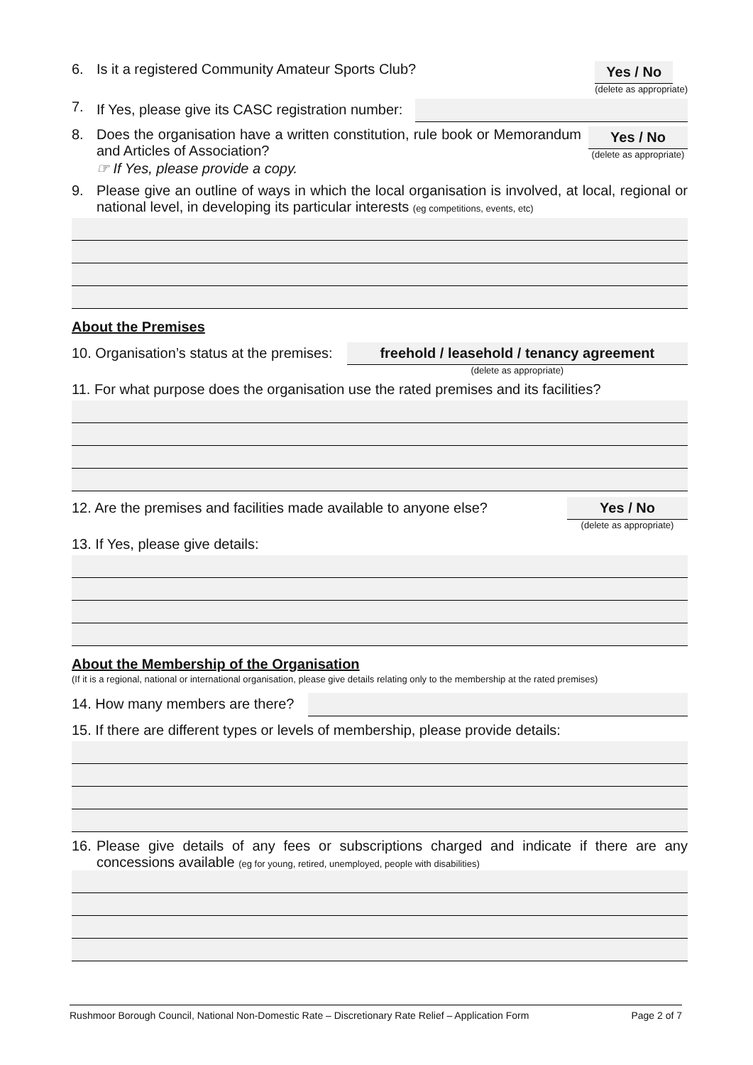6. Is it a registered Community Amateur Sports Club?
Yes / No
(delete as appropriate)
7. If Yes, please give its CASC registration number:
8. Does the organisation have a written constitution, rule book or Memorandum and Articles of Association?
Yes / No
(delete as appropriate)
☞ If Yes, please provide a copy.
9. Please give an outline of ways in which the local organisation is involved, at local, regional or national level, in developing its particular interests (eg competitions, events, etc)
About the Premises
10. Organisation’s status at the premises:
freehold / leasehold / tenancy agreement
(delete as appropriate)
11. For what purpose does the organisation use the rated premises and its facilities?
12. Are the premises and facilities made available to anyone else?
Yes / No
(delete as appropriate)
13. If Yes, please give details:
About the Membership of the Organisation
(If it is a regional, national or international organisation, please give details relating only to the membership at the rated premises)
14. How many members are there?
15. If there are different types or levels of membership, please provide details:
16. Please give details of any fees or subscriptions charged and indicate if there are any concessions available (eg for young, retired, unemployed, people with disabilities)
Rushmoor Borough Council, National Non-Domestic Rate – Discretionary Rate Relief – Application Form Page 2 of 7